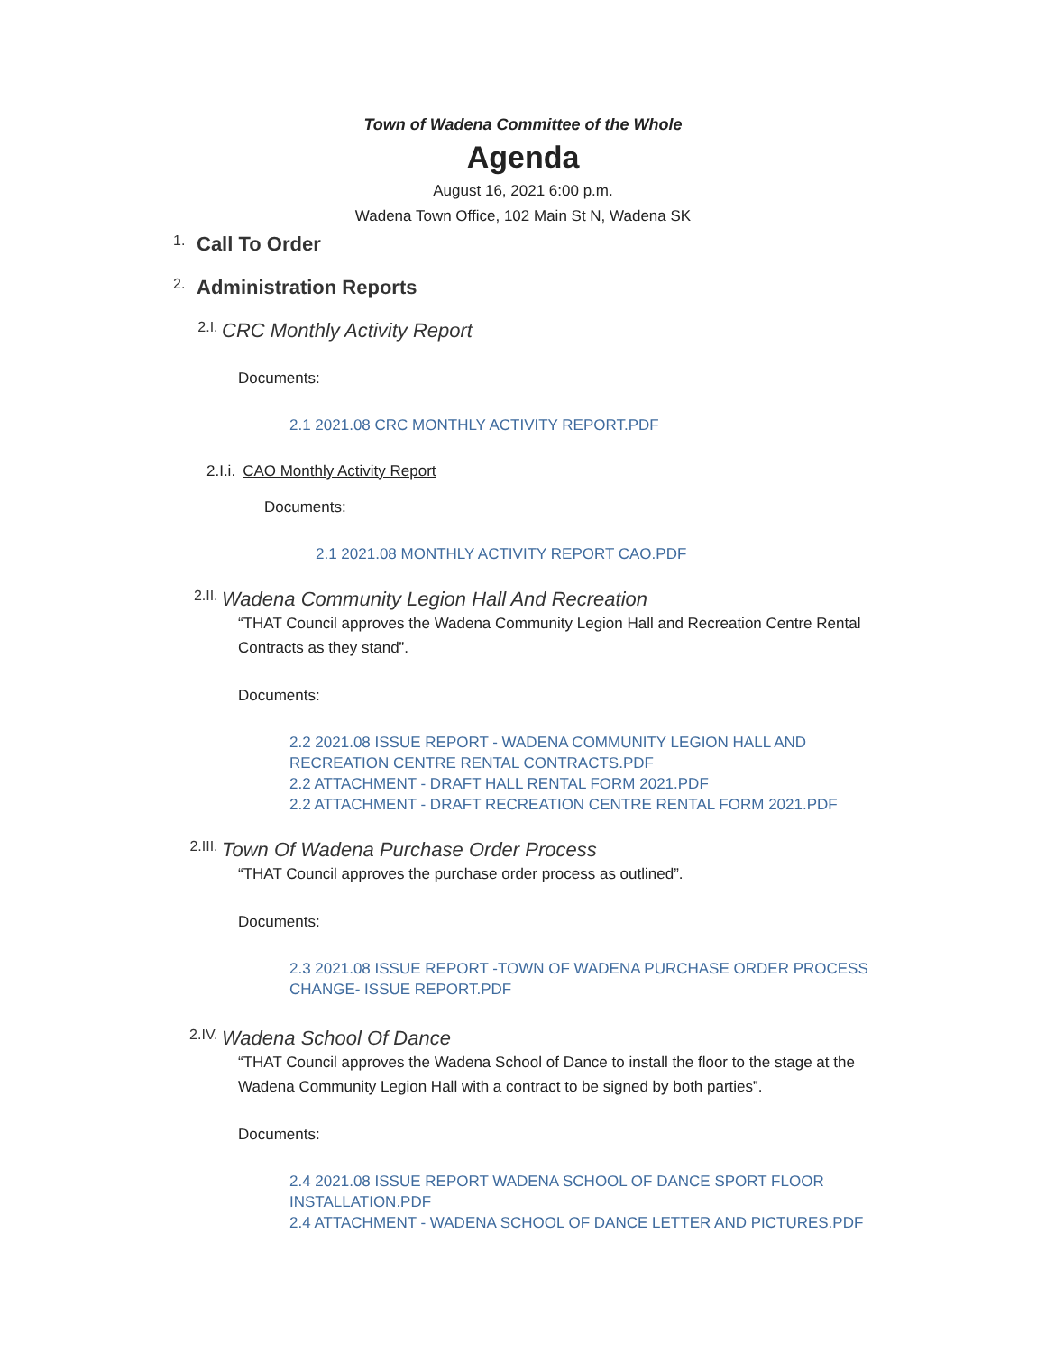Town of Wadena Committee of the Whole
Agenda
August 16, 2021 6:00 p.m.
Wadena Town Office, 102 Main St N, Wadena SK
1. Call To Order
2. Administration Reports
2.I. CRC Monthly Activity Report
Documents:
2.1 2021.08 CRC MONTHLY ACTIVITY REPORT.PDF
2.I.i. CAO Monthly Activity Report
Documents:
2.1 2021.08 MONTHLY ACTIVITY REPORT CAO.PDF
2.II. Wadena Community Legion Hall And Recreation
“THAT Council approves the Wadena Community Legion Hall and Recreation Centre Rental Contracts as they stand”.
Documents:
2.2 2021.08 ISSUE REPORT - WADENA COMMUNITY LEGION HALL AND RECREATION CENTRE RENTAL CONTRACTS.PDF
2.2 ATTACHMENT - DRAFT HALL RENTAL FORM 2021.PDF
2.2 ATTACHMENT - DRAFT RECREATION CENTRE RENTAL FORM 2021.PDF
2.III. Town Of Wadena Purchase Order Process
“THAT Council approves the purchase order process as outlined”.
Documents:
2.3 2021.08 ISSUE REPORT -TOWN OF WADENA PURCHASE ORDER PROCESS CHANGE- ISSUE REPORT.PDF
2.IV. Wadena School Of Dance
“THAT Council approves the Wadena School of Dance to install the floor to the stage at the Wadena Community Legion Hall with a contract to be signed by both parties”.
Documents:
2.4 2021.08 ISSUE REPORT WADENA SCHOOL OF DANCE SPORT FLOOR INSTALLATION.PDF
2.4 ATTACHMENT - WADENA SCHOOL OF DANCE LETTER AND PICTURES.PDF